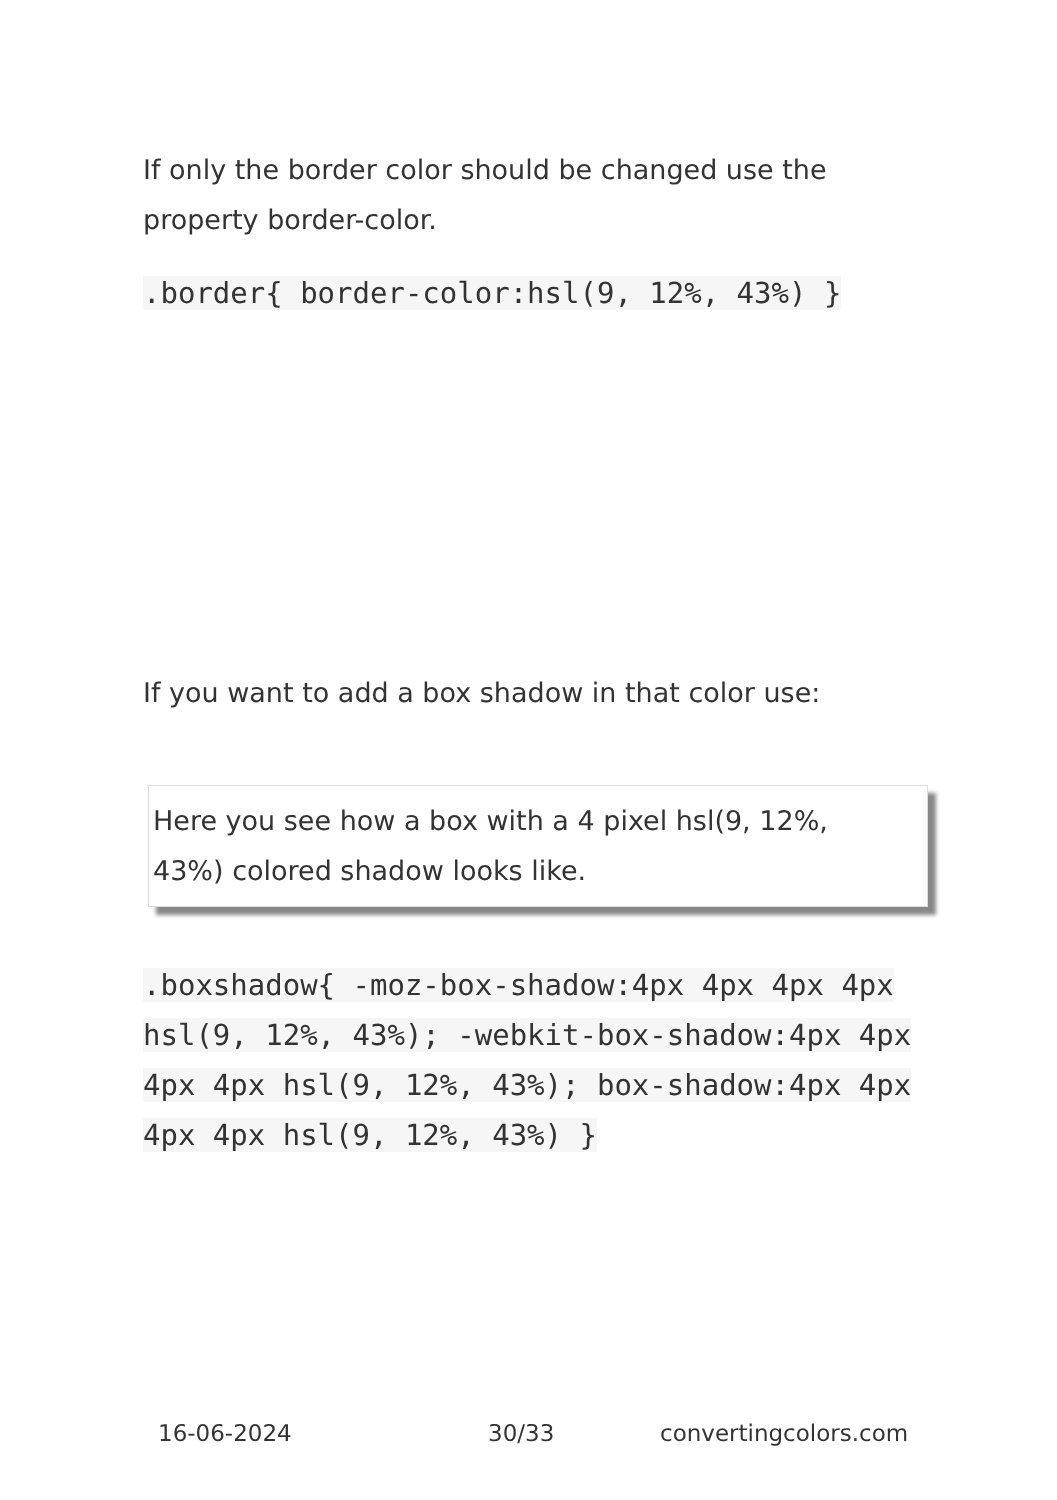If only the border color should be changed use the property border-color.
.border{ border-color:hsl(9, 12%, 43%) }
If you want to add a box shadow in that color use:
Here you see how a box with a 4 pixel hsl(9, 12%,
43%) colored shadow looks like.
.boxshadow{ -moz-box-shadow:4px 4px 4px 4px hsl(9, 12%, 43%); -webkit-box-shadow:4px 4px 4px 4px hsl(9, 12%, 43%); box-shadow:4px 4px 4px 4px hsl(9, 12%, 43%) }
16-06-2024 30/33 convertingcolors.com